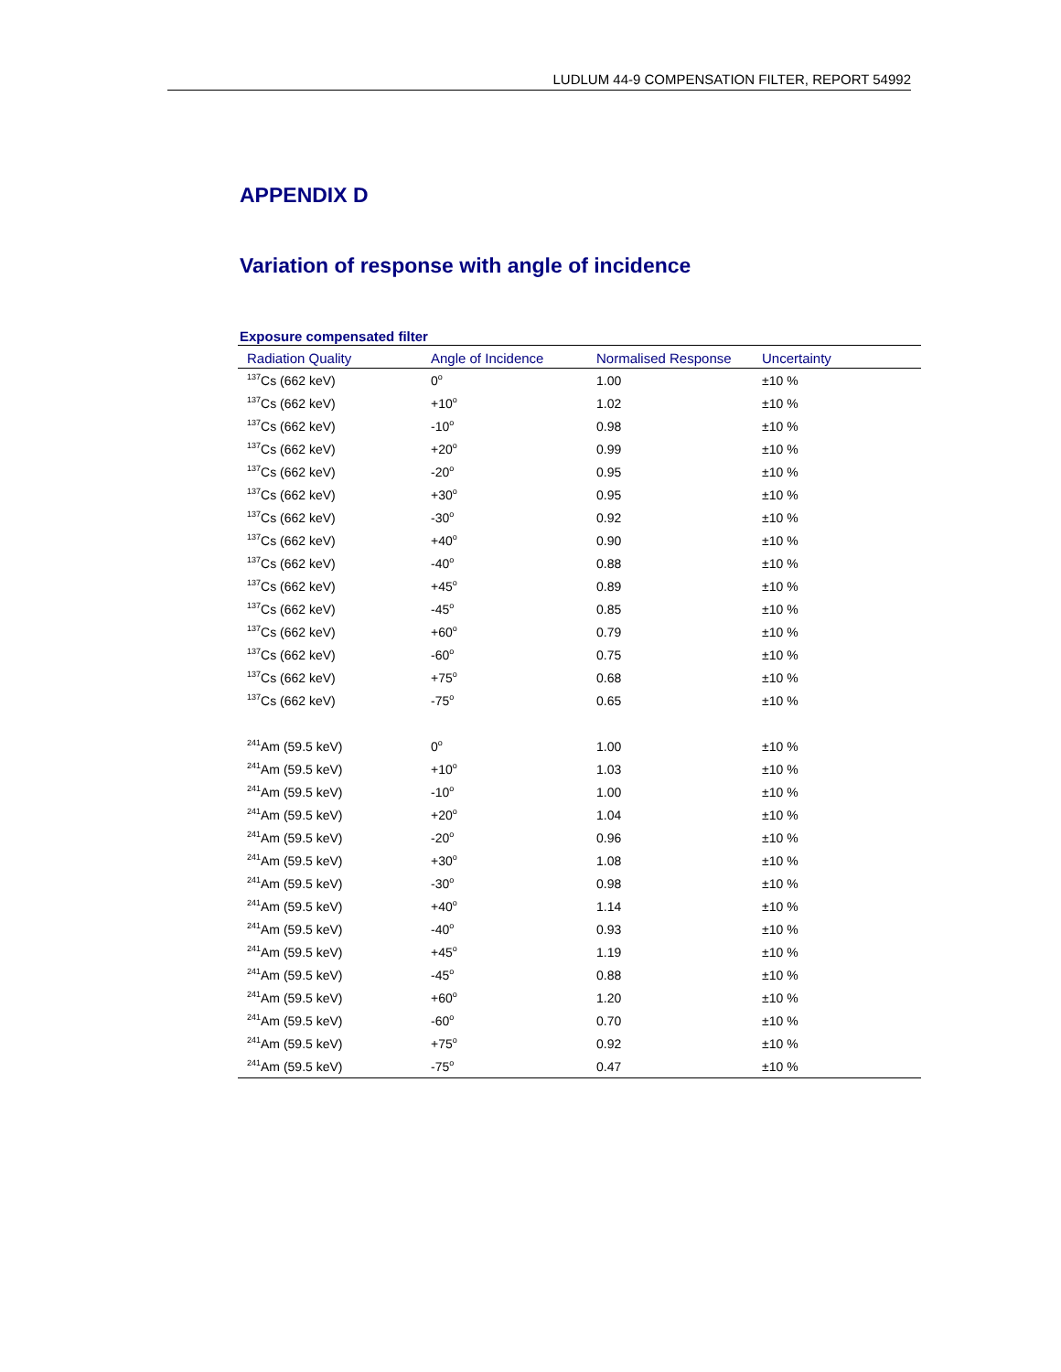LUDLUM 44-9 COMPENSATION FILTER, REPORT 54992
APPENDIX D
Variation of response with angle of incidence
Exposure compensated filter
| Radiation Quality | Angle of Incidence | Normalised Response | Uncertainty |
| --- | --- | --- | --- |
| <sup>137</sup>Cs (662 keV) | 0<sup>o</sup> | 1.00 | ±10 % |
| <sup>137</sup>Cs (662 keV) | +10<sup>o</sup> | 1.02 | ±10 % |
| <sup>137</sup>Cs (662 keV) | -10<sup>o</sup> | 0.98 | ±10 % |
| <sup>137</sup>Cs (662 keV) | +20<sup>o</sup> | 0.99 | ±10 % |
| <sup>137</sup>Cs (662 keV) | -20<sup>o</sup> | 0.95 | ±10 % |
| <sup>137</sup>Cs (662 keV) | +30<sup>o</sup> | 0.95 | ±10 % |
| <sup>137</sup>Cs (662 keV) | -30<sup>o</sup> | 0.92 | ±10 % |
| <sup>137</sup>Cs (662 keV) | +40<sup>o</sup> | 0.90 | ±10 % |
| <sup>137</sup>Cs (662 keV) | -40<sup>o</sup> | 0.88 | ±10 % |
| <sup>137</sup>Cs (662 keV) | +45<sup>o</sup> | 0.89 | ±10 % |
| <sup>137</sup>Cs (662 keV) | -45<sup>o</sup> | 0.85 | ±10 % |
| <sup>137</sup>Cs (662 keV) | +60<sup>o</sup> | 0.79 | ±10 % |
| <sup>137</sup>Cs (662 keV) | -60<sup>o</sup> | 0.75 | ±10 % |
| <sup>137</sup>Cs (662 keV) | +75<sup>o</sup> | 0.68 | ±10 % |
| <sup>137</sup>Cs (662 keV) | -75<sup>o</sup> | 0.65 | ±10 % |
| <sup>241</sup>Am (59.5 keV) | 0<sup>o</sup> | 1.00 | ±10 % |
| <sup>241</sup>Am (59.5 keV) | +10<sup>o</sup> | 1.03 | ±10 % |
| <sup>241</sup>Am (59.5 keV) | -10<sup>o</sup> | 1.00 | ±10 % |
| <sup>241</sup>Am (59.5 keV) | +20<sup>o</sup> | 1.04 | ±10 % |
| <sup>241</sup>Am (59.5 keV) | -20<sup>o</sup> | 0.96 | ±10 % |
| <sup>241</sup>Am (59.5 keV) | +30<sup>o</sup> | 1.08 | ±10 % |
| <sup>241</sup>Am (59.5 keV) | -30<sup>o</sup> | 0.98 | ±10 % |
| <sup>241</sup>Am (59.5 keV) | +40<sup>o</sup> | 1.14 | ±10 % |
| <sup>241</sup>Am (59.5 keV) | -40<sup>o</sup> | 0.93 | ±10 % |
| <sup>241</sup>Am (59.5 keV) | +45<sup>o</sup> | 1.19 | ±10 % |
| <sup>241</sup>Am (59.5 keV) | -45<sup>o</sup> | 0.88 | ±10 % |
| <sup>241</sup>Am (59.5 keV) | +60<sup>o</sup> | 1.20 | ±10 % |
| <sup>241</sup>Am (59.5 keV) | -60<sup>o</sup> | 0.70 | ±10 % |
| <sup>241</sup>Am (59.5 keV) | +75<sup>o</sup> | 0.92 | ±10 % |
| <sup>241</sup>Am (59.5 keV) | -75<sup>o</sup> | 0.47 | ±10 % |